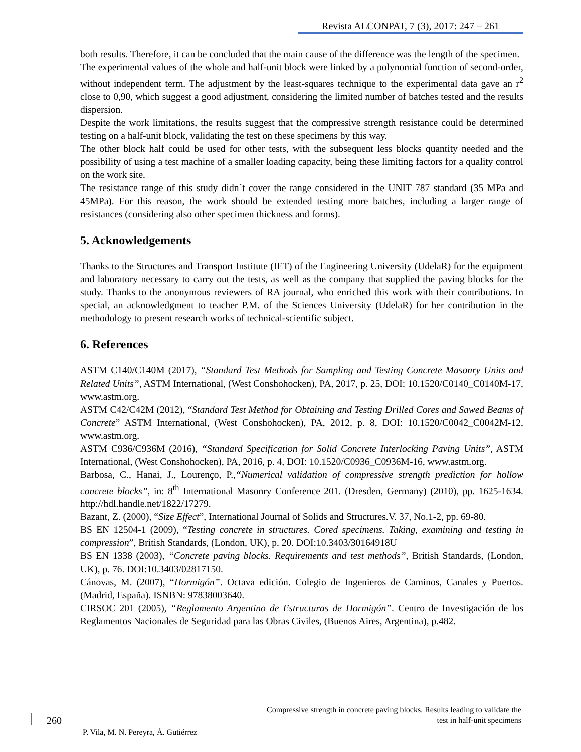Revista ALCONPAT, 7 (3), 2017: 247 – 261
both results. Therefore, it can be concluded that the main cause of the difference was the length of the specimen.
The experimental values of the whole and half-unit block were linked by a polynomial function of second-order, without independent term. The adjustment by the least-squares technique to the experimental data gave an r<sup>2</sup> close to 0,90, which suggest a good adjustment, considering the limited number of batches tested and the results dispersion.
Despite the work limitations, the results suggest that the compressive strength resistance could be determined testing on a half-unit block, validating the test on these specimens by this way.
The other block half could be used for other tests, with the subsequent less blocks quantity needed and the possibility of using a test machine of a smaller loading capacity, being these limiting factors for a quality control on the work site.
The resistance range of this study didn´t cover the range considered in the UNIT 787 standard (35 MPa and 45MPa). For this reason, the work should be extended testing more batches, including a larger range of resistances (considering also other specimen thickness and forms).
5. Acknowledgements
Thanks to the Structures and Transport Institute (IET) of the Engineering University (UdelaR) for the equipment and laboratory necessary to carry out the tests, as well as the company that supplied the paving blocks for the study. Thanks to the anonymous reviewers of RA journal, who enriched this work with their contributions. In special, an acknowledgment to teacher P.M. of the Sciences University (UdelaR) for her contribution in the methodology to present research works of technical-scientific subject.
6. References
ASTM C140/C140M (2017), “Standard Test Methods for Sampling and Testing Concrete Masonry Units and Related Units”, ASTM International, (West Conshohocken), PA, 2017, p. 25, DOI: 10.1520/C0140_C0140M-17, www.astm.org.
ASTM C42/C42M (2012), “Standard Test Method for Obtaining and Testing Drilled Cores and Sawed Beams of Concrete” ASTM International, (West Conshohocken), PA, 2012, p. 8, DOI: 10.1520/C0042_C0042M-12, www.astm.org.
ASTM C936/C936M (2016), “Standard Specification for Solid Concrete Interlocking Paving Units”, ASTM International, (West Conshohocken), PA, 2016, p. 4, DOI: 10.1520/C0936_C0936M-16, www.astm.org.
Barbosa, C., Hanai, J., Lourenço, P.,“Numerical validation of compressive strength prediction for hollow concrete blocks”, in: 8<sup>th</sup> International Masonry Conference 201. (Dresden, Germany) (2010), pp. 1625-1634. http://hdl.handle.net/1822/17279.
Bazant, Z. (2000), “Size Effect”, International Journal of Solids and Structures.V. 37, No.1-2, pp. 69-80.
BS EN 12504-1 (2009), “Testing concrete in structures. Cored specimens. Taking, examining and testing in compression”, British Standards, (London, UK), p. 20. DOI:10.3403/30164918U
BS EN 1338 (2003), “Concrete paving blocks. Requirements and test methods”, British Standards, (London, UK), p. 76. DOI:10.3403/02817150.
Cánovas, M. (2007), “Hormigón”. Octava edición. Colegio de Ingenieros de Caminos, Canales y Puertos. (Madrid, España). ISNBN: 97838003640.
CIRSOC 201 (2005), “Reglamento Argentino de Estructuras de Hormigón”. Centro de Investigación de los Reglamentos Nacionales de Seguridad para las Obras Civiles, (Buenos Aires, Argentina), p.482.
Compressive strength in concrete paving blocks. Results leading to validate the
test in half-unit specimens
260
P. Vila, M. N. Pereyra, Á. Gutiérrez